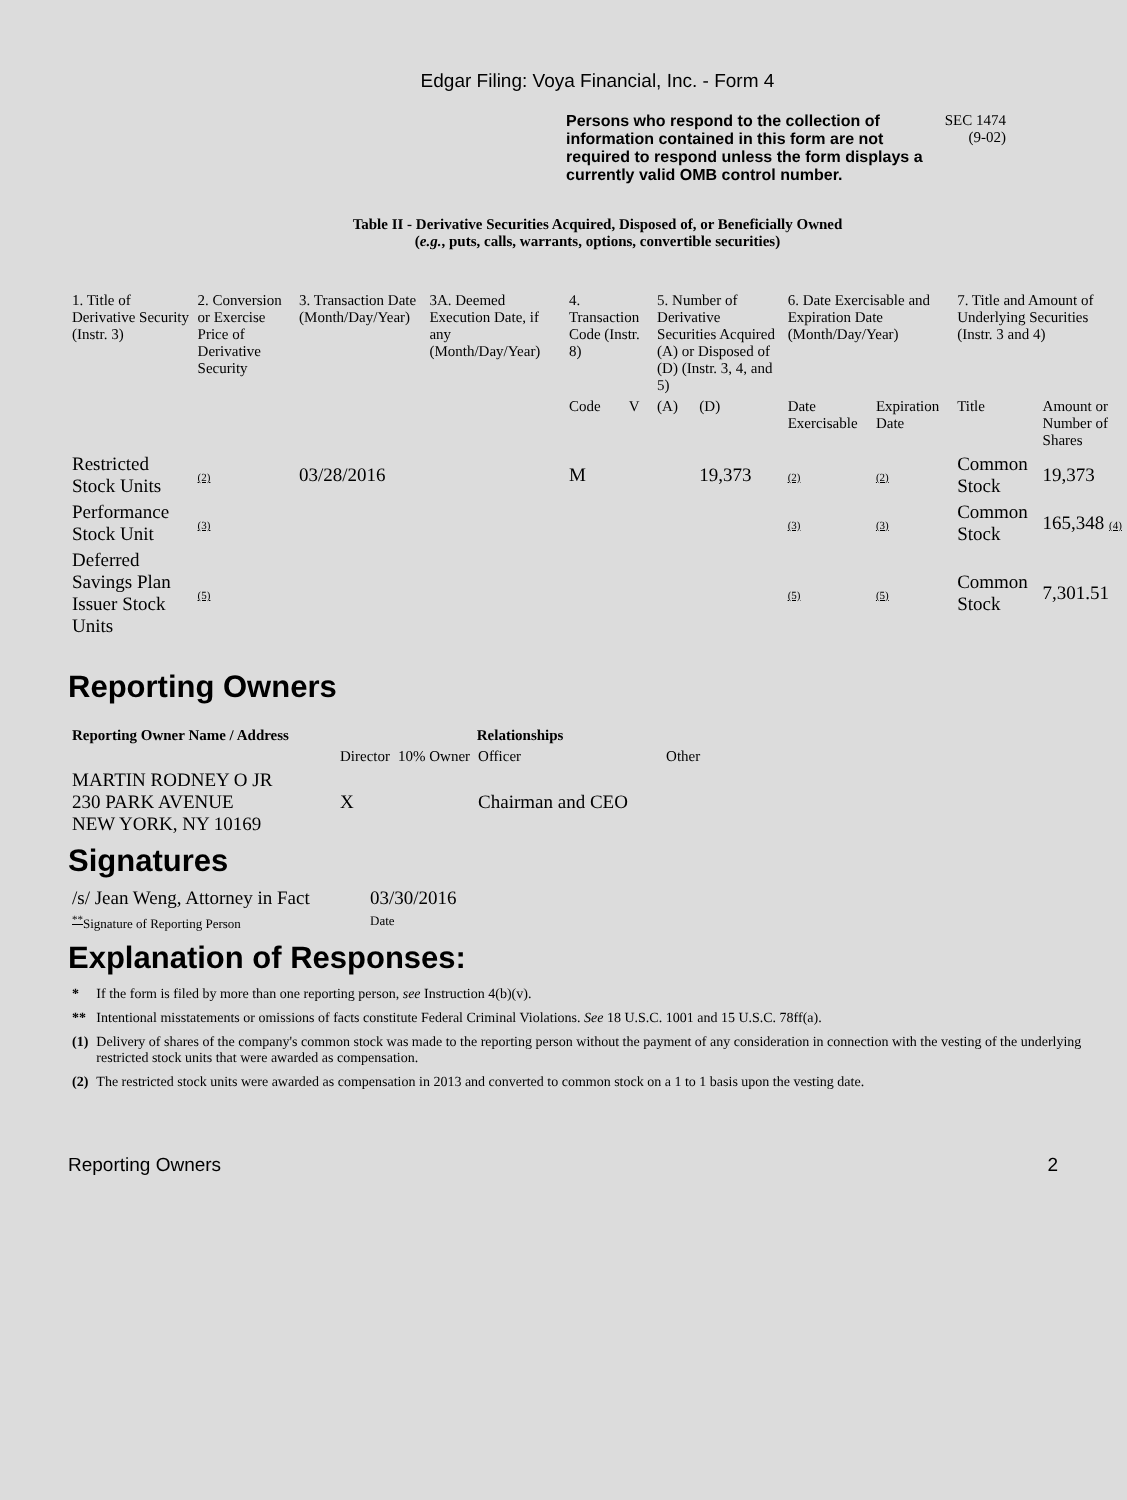Edgar Filing: Voya Financial, Inc. - Form 4
Persons who respond to the collection of information contained in this form are not required to respond unless the form displays a currently valid OMB control number.
SEC 1474
(9-02)
Table II - Derivative Securities Acquired, Disposed of, or Beneficially Owned
(e.g., puts, calls, warrants, options, convertible securities)
| 1. Title of Derivative Security (Instr. 3) | 2. Conversion or Exercise Price of Derivative Security | 3. Transaction Date (Month/Day/Year) | 3A. Deemed Execution Date, if any (Month/Day/Year) | 4. Transaction Code (Instr. 8) | | 5. Number of Derivative Securities Acquired (A) or Disposed of (D) (Instr. 3, 4, and 5) | | 6. Date Exercisable and Expiration Date (Month/Day/Year) | | 7. Title and Amount of Underlying Securities (Instr. 3 and 4) | |
| --- | --- | --- | --- | --- | --- | --- | --- | --- | --- | --- | --- |
| | | | | Code | V | (A) | (D) | Date Exercisable | Expiration Date | Title | Amount or Number of Shares |
| Restricted Stock Units | (2) | 03/28/2016 | | M | | | 19,373 | (2) | (2) | Common Stock | 19,373 |
| Performance Stock Unit | (3) | | | | | | | (3) | (3) | Common Stock | 165,348 (4) |
| Deferred Savings Plan Issuer Stock Units | (5) | | | | | | | (5) | (5) | Common Stock | 7,301.51 |
Reporting Owners
| Reporting Owner Name / Address | Relationships | | | |
| --- | --- | --- | --- | --- |
| | Director | 10% Owner | Officer | Other |
| MARTIN RODNEY O JR 230 PARK AVENUE NEW YORK, NY 10169 | X | | Chairman and CEO | |
Signatures
| /s/ Jean Weng, Attorney in Fact | 03/30/2016 |
| <sup>**</sup> Signature of Reporting Person | Date |
Explanation of Responses:
| * | If the form is filed by more than one reporting person, see Instruction 4(b)(v). |
| ** | Intentional misstatements or omissions of facts constitute Federal Criminal Violations. See 18 U.S.C. 1001 and 15 U.S.C. 78ff(a). |
| (1) | Delivery of shares of the company's common stock was made to the reporting person without the payment of any consideration in connection with the vesting of the underlying restricted stock units that were awarded as compensation. |
| (2) | The restricted stock units were awarded as compensation in 2013 and converted to common stock on a 1 to 1 basis upon the vesting date. |
Reporting Owners 2